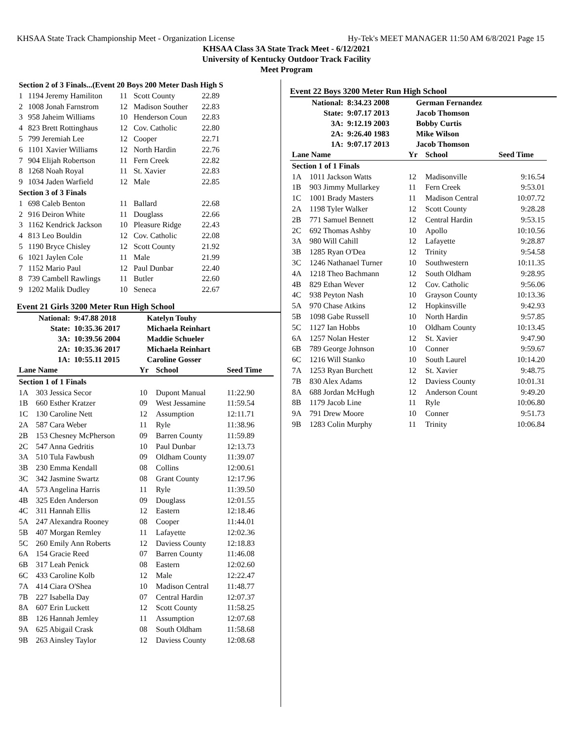KHSAA State Track Championship Meet - Organization License Hy-Tek's MEET MANAGER 11:50 AM 6/8/2021 Page 15
KHSAA Class 3A State Track Meet - 6/12/2021
University of Kentucky Outdoor Track Facility
Meet Program
| Section 2 of 3 Finals...(Event 20 Boys 200 Meter Dash High S | | | | |
| --- | --- | --- | --- | --- |
| 1 | 1194 Jeremy Hamiliton | 11 | Scott County | 22.89 |
| 2 | 1008 Jonah Farnstrom | 12 | Madison Souther | 22.83 |
| 3 | 958 Jaheim Williams | 10 | Henderson Coun | 22.83 |
| 4 | 823 Brett Rottinghaus | 12 | Cov. Catholic | 22.80 |
| 5 | 799 Jeremiah Lee | 12 | Cooper | 22.71 |
| 6 | 1101 Xavier Williams | 12 | North Hardin | 22.76 |
| 7 | 904 Elijah Robertson | 11 | Fern Creek | 22.82 |
| 8 | 1268 Noah Royal | 11 | St. Xavier | 22.83 |
| 9 | 1034 Jaden Warfield | 12 | Male | 22.85 |
| Section 3 of 3 Finals | | | | |
| 1 | 698 Caleb Benton | 11 | Ballard | 22.68 |
| 2 | 916 Deiron White | 11 | Douglass | 22.66 |
| 3 | 1162 Kendrick Jackson | 10 | Pleasure Ridge | 22.43 |
| 4 | 813 Leo Bouldin | 12 | Cov. Catholic | 22.08 |
| 5 | 1190 Bryce Chisley | 12 | Scott County | 21.92 |
| 6 | 1021 Jaylen Cole | 11 | Male | 21.99 |
| 7 | 1152 Mario Paul | 12 | Paul Dunbar | 22.40 |
| 8 | 739 Cambell Rawlings | 11 | Butler | 22.60 |
| 9 | 1202 Malik Dudley | 10 | Seneca | 22.67 |
Event 21 Girls 3200 Meter Run High School
| National: | 9:47.88 2018 | Katelyn Touhy |
| State: | 10:35.36 2017 | Michaela Reinhart |
| 3A: | 10:39.56 2004 | Maddie Schueler |
| 2A: | 10:35.36 2017 | Michaela Reinhart |
| 1A: | 10:55.11 2015 | Caroline Gosser |
| Lane Name | | Yr | School | Seed Time |
| --- | --- | --- | --- | --- |
| Section 1 of 1 Finals | | | | |
| 1A | 303 Jessica Secor | 10 | Dupont Manual | 11:22.90 |
| 1B | 660 Esther Kratzer | 09 | West Jessamine | 11:59.54 |
| 1C | 130 Caroline Nett | 12 | Assumption | 12:11.71 |
| 2A | 587 Cara Weber | 11 | Ryle | 11:38.96 |
| 2B | 153 Chesney McPherson | 09 | Barren County | 11:59.89 |
| 2C | 547 Anna Gedritis | 10 | Paul Dunbar | 12:13.73 |
| 3A | 510 Tula Fawbush | 09 | Oldham County | 11:39.07 |
| 3B | 230 Emma Kendall | 08 | Collins | 12:00.61 |
| 3C | 342 Jasmine Swartz | 08 | Grant County | 12:17.96 |
| 4A | 573 Angelina Harris | 11 | Ryle | 11:39.50 |
| 4B | 325 Eden Anderson | 09 | Douglass | 12:01.55 |
| 4C | 311 Hannah Ellis | 12 | Eastern | 12:18.46 |
| 5A | 247 Alexandra Rooney | 08 | Cooper | 11:44.01 |
| 5B | 407 Morgan Remley | 11 | Lafayette | 12:02.36 |
| 5C | 260 Emily Ann Roberts | 12 | Daviess County | 12:18.83 |
| 6A | 154 Gracie Reed | 07 | Barren County | 11:46.08 |
| 6B | 317 Leah Penick | 08 | Eastern | 12:02.60 |
| 6C | 433 Caroline Kolb | 12 | Male | 12:22.47 |
| 7A | 414 Ciara O'Shea | 10 | Madison Central | 11:48.77 |
| 7B | 227 Isabella Day | 07 | Central Hardin | 12:07.37 |
| 8A | 607 Erin Luckett | 12 | Scott County | 11:58.25 |
| 8B | 126 Hannah Jemley | 11 | Assumption | 12:07.68 |
| 9A | 625 Abigail Crask | 08 | South Oldham | 11:58.68 |
| 9B | 263 Ainsley Taylor | 12 | Daviess County | 12:08.68 |
Event 22 Boys 3200 Meter Run High School
| National: | 8:34.23 2008 | German Fernandez |
| State: | 9:07.17 2013 | Jacob Thomson |
| 3A: | 9:12.19 2003 | Bobby Curtis |
| 2A: | 9:26.40 1983 | Mike Wilson |
| 1A: | 9:07.17 2013 | Jacob Thomson |
| Lane Name | | Yr | School | Seed Time |
| --- | --- | --- | --- | --- |
| Section 1 of 1 Finals | | | | |
| 1A | 1011 Jackson Watts | 12 | Madisonville | 9:16.54 |
| 1B | 903 Jimmy Mullarkey | 11 | Fern Creek | 9:53.01 |
| 1C | 1001 Brady Masters | 11 | Madison Central | 10:07.72 |
| 2A | 1198 Tyler Walker | 12 | Scott County | 9:28.28 |
| 2B | 771 Samuel Bennett | 12 | Central Hardin | 9:53.15 |
| 2C | 692 Thomas Ashby | 10 | Apollo | 10:10.56 |
| 3A | 980 Will Cahill | 12 | Lafayette | 9:28.87 |
| 3B | 1285 Ryan O'Dea | 12 | Trinity | 9:54.58 |
| 3C | 1246 Nathanael Turner | 10 | Southwestern | 10:11.35 |
| 4A | 1218 Theo Bachmann | 12 | South Oldham | 9:28.95 |
| 4B | 829 Ethan Wever | 12 | Cov. Catholic | 9:56.06 |
| 4C | 938 Peyton Nash | 10 | Grayson County | 10:13.36 |
| 5A | 970 Chase Atkins | 12 | Hopkinsville | 9:42.93 |
| 5B | 1098 Gabe Russell | 10 | North Hardin | 9:57.85 |
| 5C | 1127 Ian Hobbs | 10 | Oldham County | 10:13.45 |
| 6A | 1257 Nolan Hester | 12 | St. Xavier | 9:47.90 |
| 6B | 789 George Johnson | 10 | Conner | 9:59.67 |
| 6C | 1216 Will Stanko | 10 | South Laurel | 10:14.20 |
| 7A | 1253 Ryan Burchett | 12 | St. Xavier | 9:48.75 |
| 7B | 830 Alex Adams | 12 | Daviess County | 10:01.31 |
| 8A | 688 Jordan McHugh | 12 | Anderson Count | 9:49.20 |
| 8B | 1179 Jacob Line | 11 | Ryle | 10:06.80 |
| 9A | 791 Drew Moore | 10 | Conner | 9:51.73 |
| 9B | 1283 Colin Murphy | 11 | Trinity | 10:06.84 |